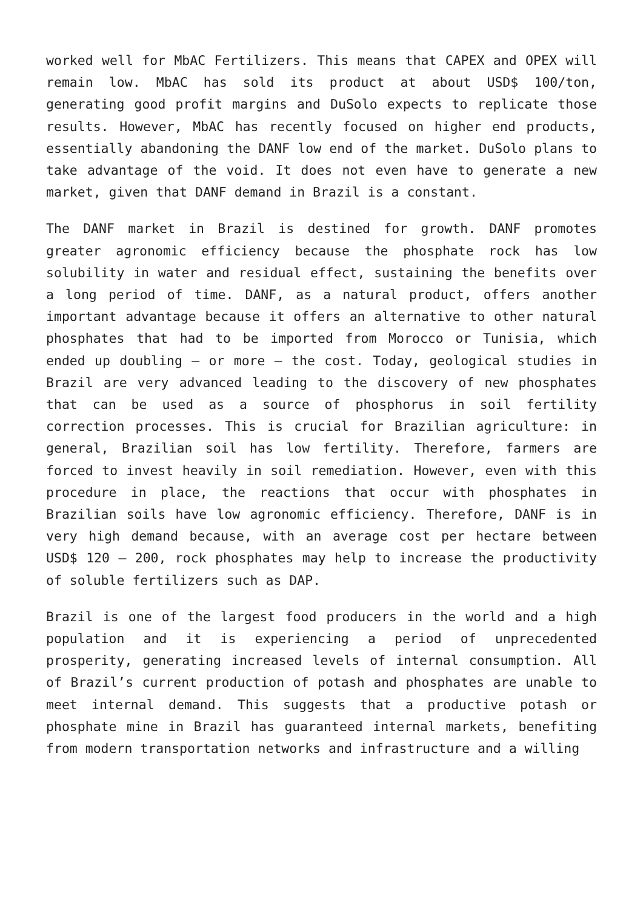worked well for MbAC Fertilizers. This means that CAPEX and OPEX will remain low. MbAC has sold its product at about USD$ 100/ton, generating good profit margins and DuSolo expects to replicate those results. However, MbAC has recently focused on higher end products, essentially abandoning the DANF low end of the market. DuSolo plans to take advantage of the void. It does not even have to generate a new market, given that DANF demand in Brazil is a constant.
The DANF market in Brazil is destined for growth. DANF promotes greater agronomic efficiency because the phosphate rock has low solubility in water and residual effect, sustaining the benefits over a long period of time. DANF, as a natural product, offers another important advantage because it offers an alternative to other natural phosphates that had to be imported from Morocco or Tunisia, which ended up doubling – or more – the cost. Today, geological studies in Brazil are very advanced leading to the discovery of new phosphates that can be used as a source of phosphorus in soil fertility correction processes. This is crucial for Brazilian agriculture: in general, Brazilian soil has low fertility. Therefore, farmers are forced to invest heavily in soil remediation. However, even with this procedure in place, the reactions that occur with phosphates in Brazilian soils have low agronomic efficiency. Therefore, DANF is in very high demand because, with an average cost per hectare between USD$ 120 – 200, rock phosphates may help to increase the productivity of soluble fertilizers such as DAP.
Brazil is one of the largest food producers in the world and a high population and it is experiencing a period of unprecedented prosperity, generating increased levels of internal consumption. All of Brazil’s current production of potash and phosphates are unable to meet internal demand. This suggests that a productive potash or phosphate mine in Brazil has guaranteed internal markets, benefiting from modern transportation networks and infrastructure and a willing